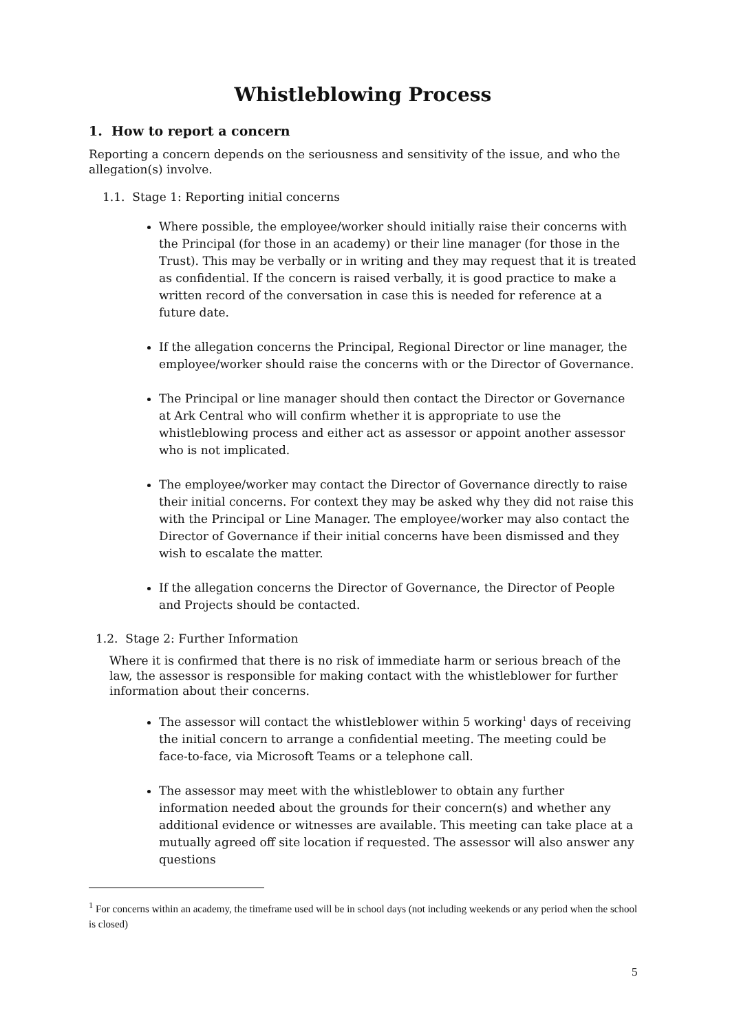Whistleblowing Process
1. How to report a concern
Reporting a concern depends on the seriousness and sensitivity of the issue, and who the allegation(s) involve.
1.1. Stage 1: Reporting initial concerns
Where possible, the employee/worker should initially raise their concerns with the Principal (for those in an academy) or their line manager (for those in the Trust). This may be verbally or in writing and they may request that it is treated as confidential. If the concern is raised verbally, it is good practice to make a written record of the conversation in case this is needed for reference at a future date.
If the allegation concerns the Principal, Regional Director or line manager, the employee/worker should raise the concerns with or the Director of Governance.
The Principal or line manager should then contact the Director or Governance at Ark Central who will confirm whether it is appropriate to use the whistleblowing process and either act as assessor or appoint another assessor who is not implicated.
The employee/worker may contact the Director of Governance directly to raise their initial concerns. For context they may be asked why they did not raise this with the Principal or Line Manager. The employee/worker may also contact the Director of Governance if their initial concerns have been dismissed and they wish to escalate the matter.
If the allegation concerns the Director of Governance, the Director of People and Projects should be contacted.
1.2. Stage 2: Further Information
Where it is confirmed that there is no risk of immediate harm or serious breach of the law, the assessor is responsible for making contact with the whistleblower for further information about their concerns.
The assessor will contact the whistleblower within 5 working<sup>1</sup> days of receiving the initial concern to arrange a confidential meeting. The meeting could be face-to-face, via Microsoft Teams or a telephone call.
The assessor may meet with the whistleblower to obtain any further information needed about the grounds for their concern(s) and whether any additional evidence or witnesses are available. This meeting can take place at a mutually agreed off site location if requested. The assessor will also answer any questions
<sup>1</sup> For concerns within an academy, the timeframe used will be in school days (not including weekends or any period when the school is closed)
5